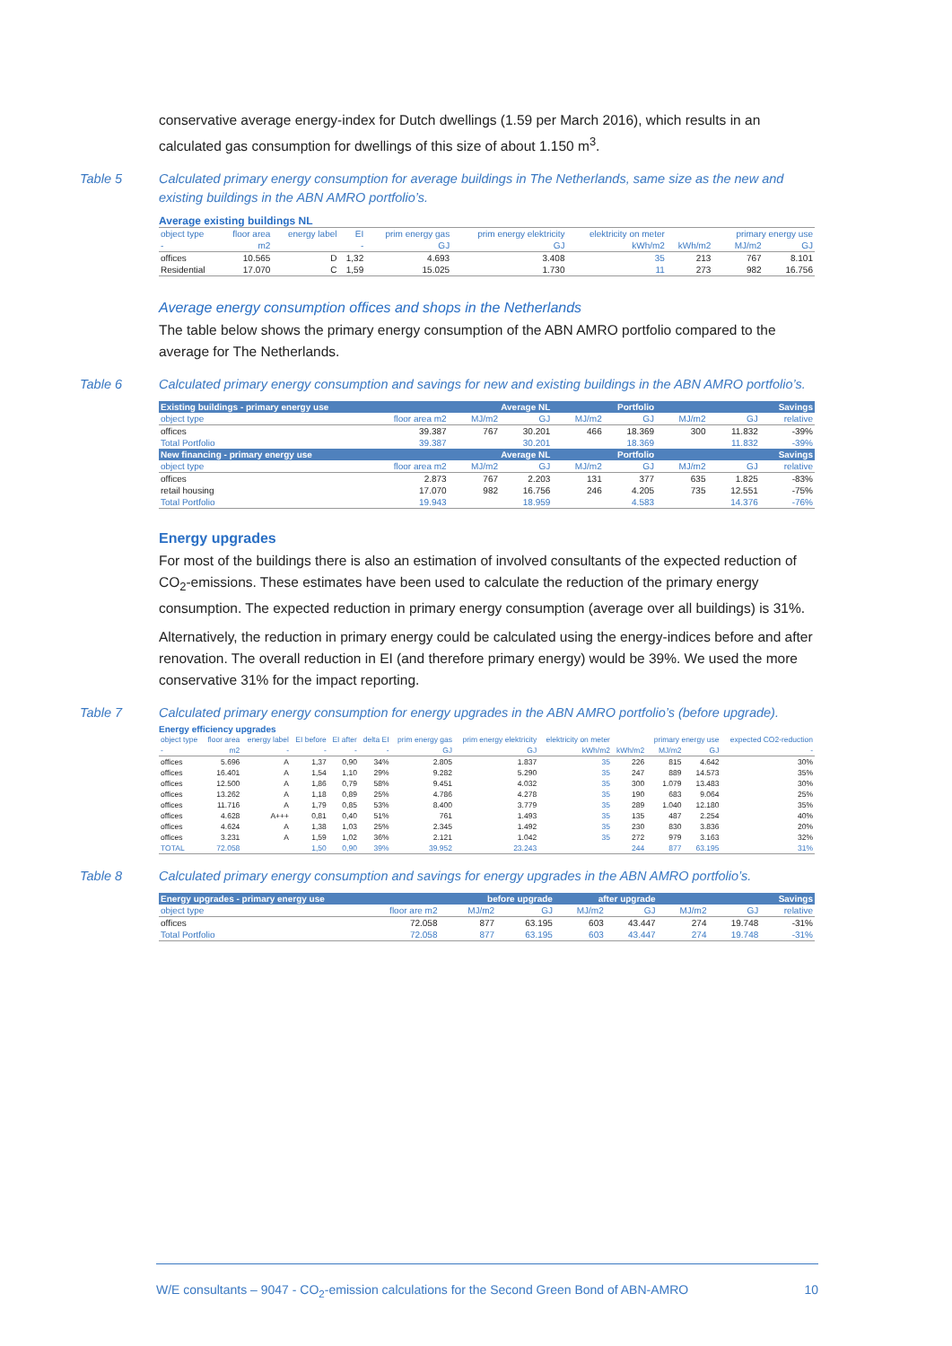conservative average energy-index for Dutch dwellings (1.59 per March 2016), which results in an calculated gas consumption for dwellings of this size of about 1.150 m<sup>3</sup>.
Table 5 Calculated primary energy consumption for average buildings in The Netherlands, same size as the new and existing buildings in the ABN AMRO portfolio’s.
Average existing buildings NL
| object type | floor area | energy label | EI | prim energy gas | prim energy elektricity | elektricity on meter | | primary energy use | |
| --- | --- | --- | --- | --- | --- | --- | --- | --- | --- |
| - | m2 | | - | GJ | GJ | kWh/m2 | kWh/m2 | MJ/m2 | GJ |
| offices | 10.565 | D | 1,32 | 4.693 | 3.408 | 35 | 213 | 767 | 8.101 |
| Residential | 17.070 | C | 1,59 | 15.025 | 1.730 | 11 | 273 | 982 | 16.756 |
Average energy consumption offices and shops in the Netherlands
The table below shows the primary energy consumption of the ABN AMRO portfolio compared to the average for The Netherlands.
Table 6 Calculated primary energy consumption and savings for new and existing buildings in the ABN AMRO portfolio’s.
| Existing buildings - primary energy use | | Average NL | | Portfolio | | Savings | | |
| --- | --- | --- | --- | --- | --- | --- | --- | --- |
| object type | floor area m2 | MJ/m2 | GJ | MJ/m2 | GJ | MJ/m2 | GJ | relative |
| offices | 39.387 | 767 | 30.201 | 466 | 18.369 | 300 | 11.832 | -39% |
| Total Portfolio | 39.387 | | 30.201 | | 18.369 | | 11.832 | -39% |
| New financing - primary energy use | | Average NL | | Portfolio | | Savings | | |
| object type | floor area m2 | MJ/m2 | GJ | MJ/m2 | GJ | MJ/m2 | GJ | relative |
| offices | 2.873 | 767 | 2.203 | 131 | 377 | 635 | 1.825 | -83% |
| retail housing | 17.070 | 982 | 16.756 | 246 | 4.205 | 735 | 12.551 | -75% |
| Total Portfolio | 19.943 | | 18.959 | | 4.583 | | 14.376 | -76% |
Energy upgrades
For most of the buildings there is also an estimation of involved consultants of the expected reduction of CO<sub>2</sub>-emissions. These estimates have been used to calculate the reduction of the primary energy consumption. The expected reduction in primary energy consumption (average over all buildings) is 31%.
Alternatively, the reduction in primary energy could be calculated using the energy-indices before and after renovation. The overall reduction in EI (and therefore primary energy) would be 39%. We used the more conservative 31% for the impact reporting.
Table 7 Calculated primary energy consumption for energy upgrades in the ABN AMRO portfolio’s (before upgrade).
Energy efficiency upgrades
| object type | floor area | energy label | EI before | EI after | delta EI | prim energy gas | prim energy elektricity | elektricity on meter | | primary energy use | | expected CO2-reduction |
| --- | --- | --- | --- | --- | --- | --- | --- | --- | --- | --- | --- | --- |
| - | m2 | - | - | - | - | GJ | GJ | kWh/m2 | kWh/m2 | MJ/m2 | GJ | - |
| offices | 5.696 | A | 1,37 | 0,90 | 34% | 2.805 | 1.837 | 35 | 226 | 815 | 4.642 | 30% |
| offices | 16.401 | A | 1,54 | 1,10 | 29% | 9.282 | 5.290 | 35 | 247 | 889 | 14.573 | 35% |
| offices | 12.500 | A | 1,86 | 0,79 | 58% | 9.451 | 4.032 | 35 | 300 | 1.079 | 13.483 | 30% |
| offices | 13.262 | A | 1,18 | 0,89 | 25% | 4.786 | 4.278 | 35 | 190 | 683 | 9.064 | 25% |
| offices | 11.716 | A | 1,79 | 0,85 | 53% | 8.400 | 3.779 | 35 | 289 | 1.040 | 12.180 | 35% |
| offices | 4.628 | A+++ | 0,81 | 0,40 | 51% | 761 | 1.493 | 35 | 135 | 487 | 2.254 | 40% |
| offices | 4.624 | A | 1,38 | 1,03 | 25% | 2.345 | 1.492 | 35 | 230 | 830 | 3.836 | 20% |
| offices | 3.231 | A | 1,59 | 1,02 | 36% | 2.121 | 1.042 | 35 | 272 | 979 | 3.163 | 32% |
| TOTAL | 72.058 | | 1,50 | 0,90 | 39% | 39.952 | 23.243 | | 244 | 877 | 63.195 | 31% |
Table 8 Calculated primary energy consumption and savings for energy upgrades in the ABN AMRO portfolio’s.
| Energy upgrades - primary energy use | | before upgrade | | after upgrade | | Savings | | |
| --- | --- | --- | --- | --- | --- | --- | --- | --- |
| object type | floor are m2 | MJ/m2 | GJ | MJ/m2 | GJ | MJ/m2 | GJ | relative |
| offices | 72.058 | 877 | 63.195 | 603 | 43.447 | 274 | 19.748 | -31% |
| Total Portfolio | 72.058 | 877 | 63.195 | 603 | 43.447 | 274 | 19.748 | -31% |
W/E consultants – 9047 - CO<sub>2</sub>-emission calculations for the Second Green Bond of ABN-AMRO 10